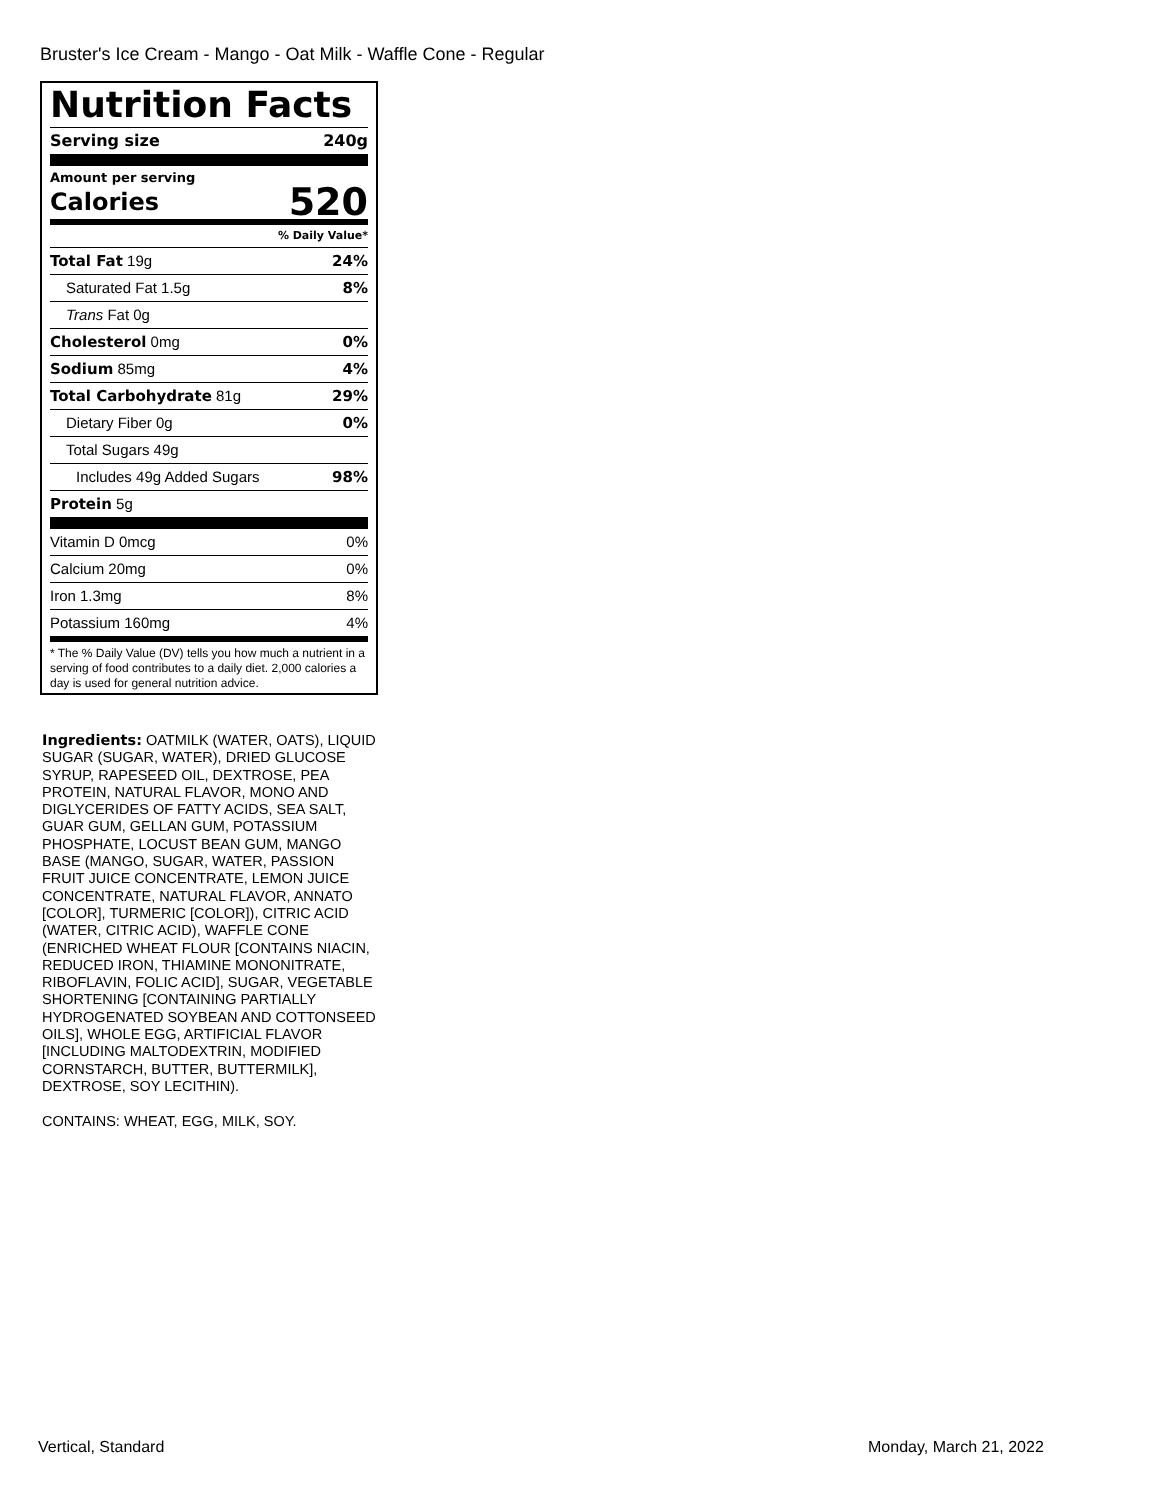Bruster's Ice Cream - Mango - Oat Milk - Waffle Cone - Regular
Nutrition Facts
Serving size 240g
Amount per serving
Calories 520
% Daily Value*
Total Fat 19g 24%
Saturated Fat 1.5g 8%
Trans Fat 0g
Cholesterol 0mg 0%
Sodium 85mg 4%
Total Carbohydrate 81g 29%
Dietary Fiber 0g 0%
Total Sugars 49g
Includes 49g Added Sugars 98%
Protein 5g
Vitamin D 0mcg 0%
Calcium 20mg 0%
Iron 1.3mg 8%
Potassium 160mg 4%
* The % Daily Value (DV) tells you how much a nutrient in a serving of food contributes to a daily diet. 2,000 calories a day is used for general nutrition advice.
Ingredients: OATMILK (WATER, OATS), LIQUID SUGAR (SUGAR, WATER), DRIED GLUCOSE SYRUP, RAPESEED OIL, DEXTROSE, PEA PROTEIN, NATURAL FLAVOR, MONO AND DIGLYCERIDES OF FATTY ACIDS, SEA SALT, GUAR GUM, GELLAN GUM, POTASSIUM PHOSPHATE, LOCUST BEAN GUM, MANGO BASE (MANGO, SUGAR, WATER, PASSION FRUIT JUICE CONCENTRATE, LEMON JUICE CONCENTRATE, NATURAL FLAVOR, ANNATO [COLOR], TURMERIC [COLOR]), CITRIC ACID (WATER, CITRIC ACID), WAFFLE CONE (ENRICHED WHEAT FLOUR [CONTAINS NIACIN, REDUCED IRON, THIAMINE MONONITRATE, RIBOFLAVIN, FOLIC ACID], SUGAR, VEGETABLE SHORTENING [CONTAINING PARTIALLY HYDROGENATED SOYBEAN AND COTTONSEED OILS], WHOLE EGG, ARTIFICIAL FLAVOR [INCLUDING MALTODEXTRIN, MODIFIED CORNSTARCH, BUTTER, BUTTERMILK], DEXTROSE, SOY LECITHIN).
CONTAINS: WHEAT, EGG, MILK, SOY.
Vertical, Standard Monday, March 21, 2022